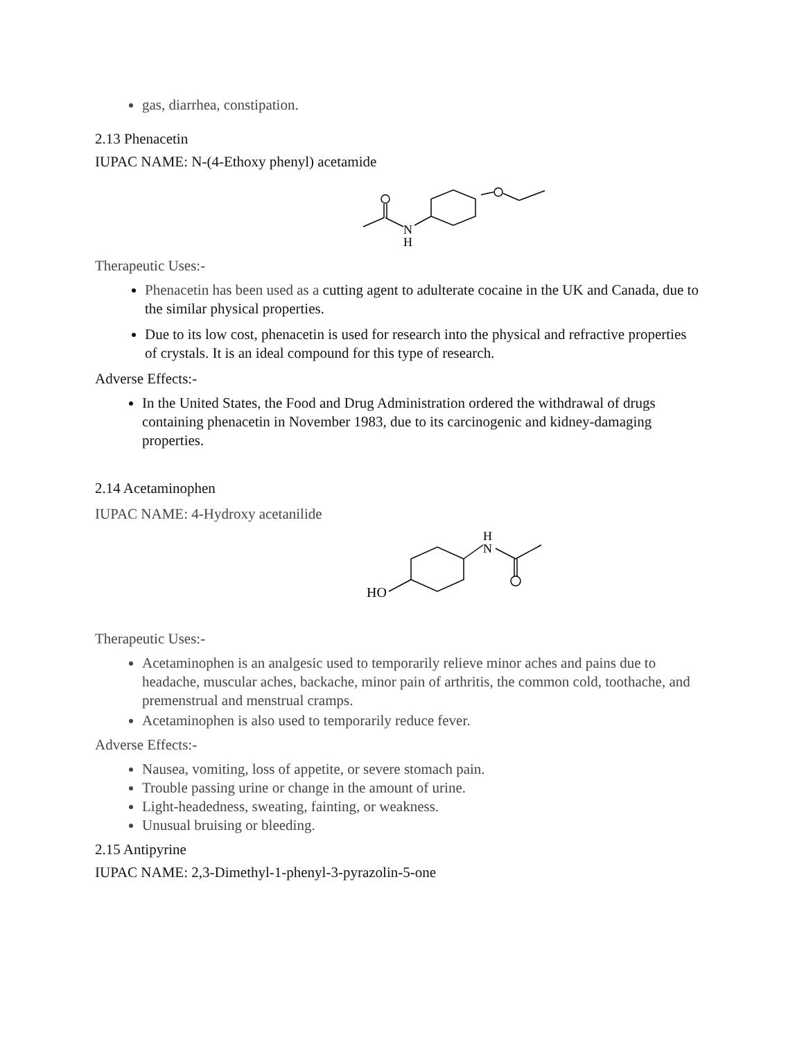gas, diarrhea, constipation.
2.13 Phenacetin
IUPAC NAME: N-(4-Ethoxy phenyl) acetamide
N
H
Therapeutic Uses:-
Phenacetin has been used as a cutting agent to adulterate cocaine in the UK and Canada, due to the similar physical properties.
Due to its low cost, phenacetin is used for research into the physical and refractive properties of crystals. It is an ideal compound for this type of research.
Adverse Effects:-
In the United States, the Food and Drug Administration ordered the withdrawal of drugs containing phenacetin in November 1983, due to its carcinogenic and kidney-damaging properties.
2.14 Acetaminophen
IUPAC NAME: 4-Hydroxy acetanilide
HO
H
N
Therapeutic Uses:-
Acetaminophen is an analgesic used to temporarily relieve minor aches and pains due to headache, muscular aches, backache, minor pain of arthritis, the common cold, toothache, and premenstrual and menstrual cramps.
Acetaminophen is also used to temporarily reduce fever.
Adverse Effects:-
Nausea, vomiting, loss of appetite, or severe stomach pain.
Trouble passing urine or change in the amount of urine.
Light-headedness, sweating, fainting, or weakness.
Unusual bruising or bleeding.
2.15 Antipyrine
IUPAC NAME: 2,3-Dimethyl-1-phenyl-3-pyrazolin-5-one